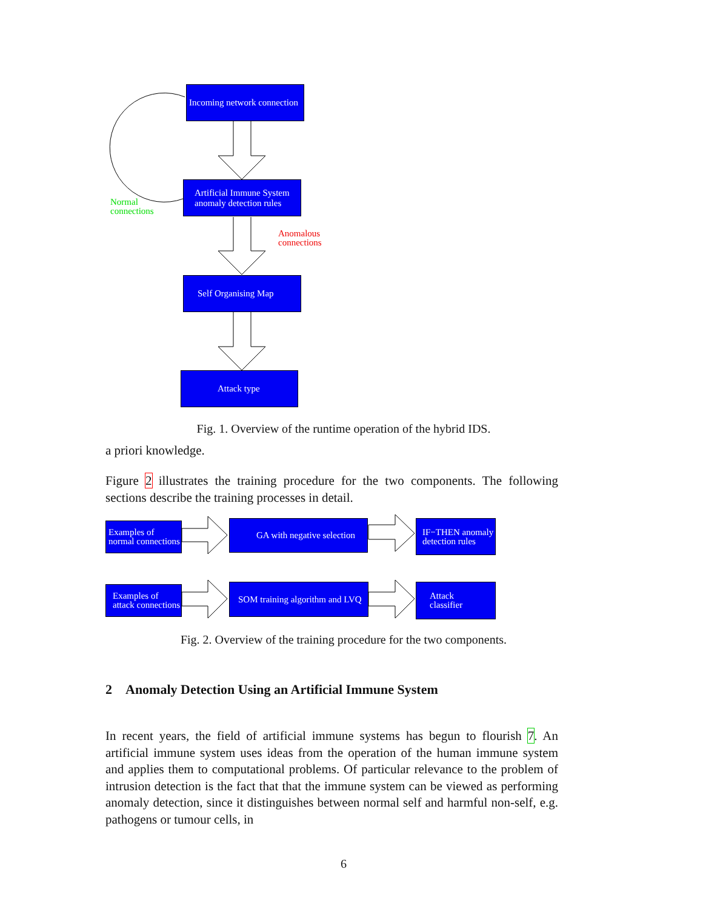Incoming network connection
Artificial Immune System
anomaly detection rules
Normal
connections
Anomalous
connections
Self Organising Map
Attack type
Fig. 1. Overview of the runtime operation of the hybrid IDS.
a priori knowledge.
Figure 2 illustrates the training procedure for the two components. The following sections describe the training processes in detail.
Examples of
normal connections
GA with negative selection
IF−THEN anomaly
detection rules
Examples of
attack connections
SOM training algorithm and LVQ
Attack
classifier
Fig. 2. Overview of the training procedure for the two components.
2 Anomaly Detection Using an Artificial Immune System
In recent years, the field of artificial immune systems has begun to flourish 7. An artificial immune system uses ideas from the operation of the human immune system and applies them to computational problems. Of particular relevance to the problem of intrusion detection is the fact that that the immune system can be viewed as performing anomaly detection, since it distinguishes between normal self and harmful non-self, e.g. pathogens or tumour cells, in
6